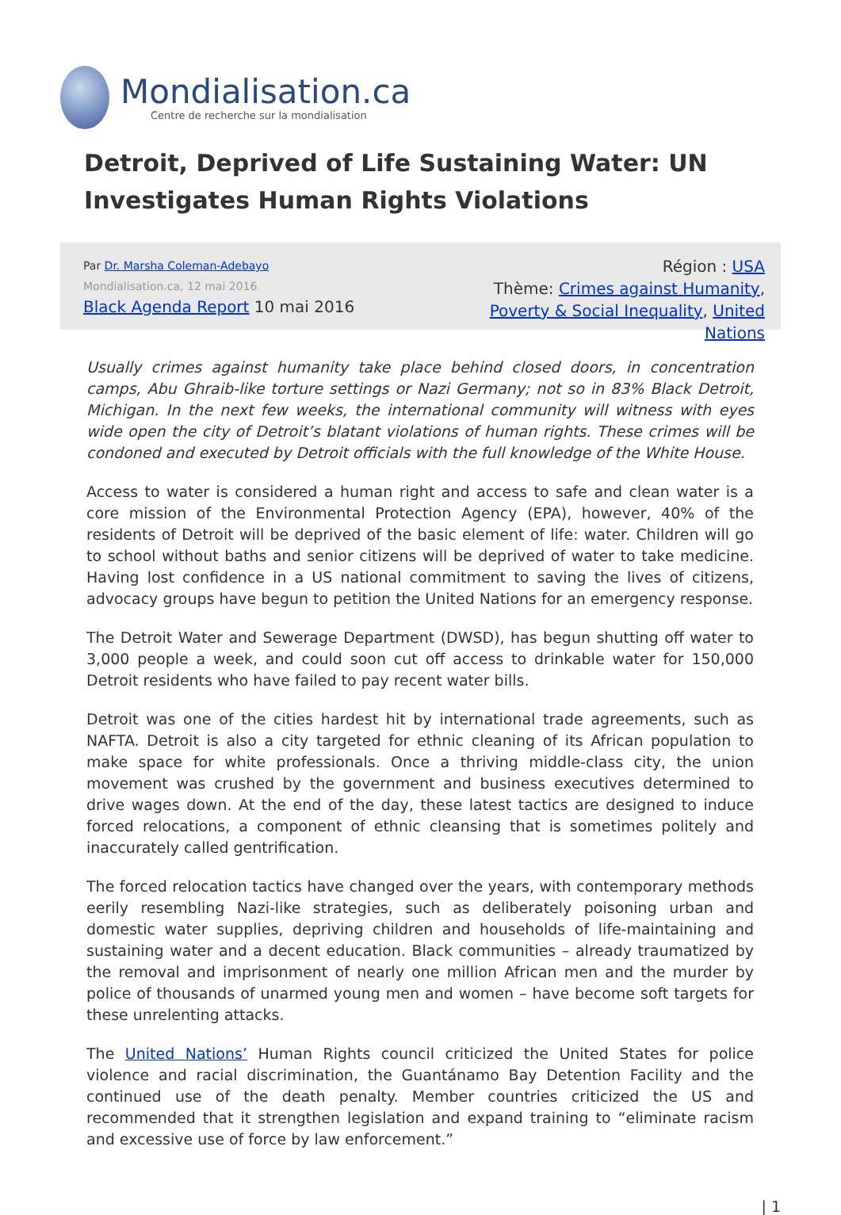Mondialisation.ca
Centre de recherche sur la mondialisation
Detroit, Deprived of Life Sustaining Water: UN Investigates Human Rights Violations
Par Dr. Marsha Coleman-Adebayo
Mondialisation.ca, 12 mai 2016
Black Agenda Report 10 mai 2016
Région : USA
Thème: Crimes against Humanity, Poverty & Social Inequality, United Nations
Usually crimes against humanity take place behind closed doors, in concentration camps, Abu Ghraib-like torture settings or Nazi Germany; not so in 83% Black Detroit, Michigan. In the next few weeks, the international community will witness with eyes wide open the city of Detroit’s blatant violations of human rights. These crimes will be condoned and executed by Detroit officials with the full knowledge of the White House.
Access to water is considered a human right and access to safe and clean water is a core mission of the Environmental Protection Agency (EPA), however, 40% of the residents of Detroit will be deprived of the basic element of life: water. Children will go to school without baths and senior citizens will be deprived of water to take medicine. Having lost confidence in a US national commitment to saving the lives of citizens, advocacy groups have begun to petition the United Nations for an emergency response.
The Detroit Water and Sewerage Department (DWSD), has begun shutting off water to 3,000 people a week, and could soon cut off access to drinkable water for 150,000 Detroit residents who have failed to pay recent water bills.
Detroit was one of the cities hardest hit by international trade agreements, such as NAFTA. Detroit is also a city targeted for ethnic cleaning of its African population to make space for white professionals. Once a thriving middle-class city, the union movement was crushed by the government and business executives determined to drive wages down. At the end of the day, these latest tactics are designed to induce forced relocations, a component of ethnic cleansing that is sometimes politely and inaccurately called gentrification.
The forced relocation tactics have changed over the years, with contemporary methods eerily resembling Nazi-like strategies, such as deliberately poisoning urban and domestic water supplies, depriving children and households of life-maintaining and sustaining water and a decent education. Black communities – already traumatized by the removal and imprisonment of nearly one million African men and the murder by police of thousands of unarmed young men and women – have become soft targets for these unrelenting attacks.
The United Nations’ Human Rights council criticized the United States for police violence and racial discrimination, the Guantánamo Bay Detention Facility and the continued use of the death penalty. Member countries criticized the US and recommended that it strengthen legislation and expand training to “eliminate racism and excessive use of force by law enforcement.”
| 1